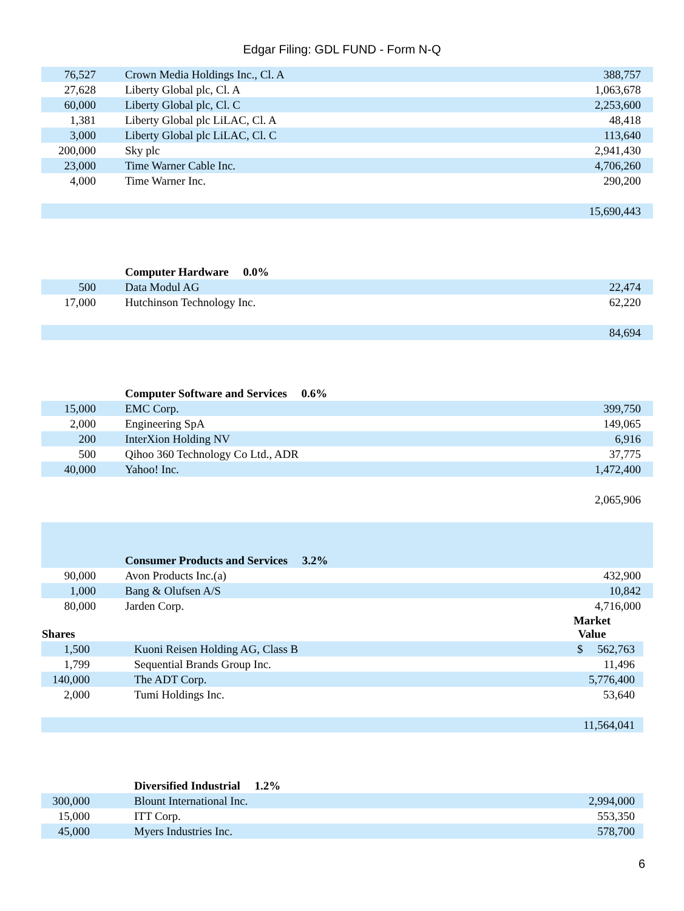Edgar Filing: GDL FUND - Form N-Q
| 76,527 | | Crown Media Holdings Inc., Cl. A | 388,757 | |
| 27,628 | | Liberty Global plc, Cl. A | 1,063,678 | |
| 60,000 | | Liberty Global plc, Cl. C | 2,253,600 | |
| 1,381 | | Liberty Global plc LiLAC, Cl. A | 48,418 | |
| 3,000 | | Liberty Global plc LiLAC, Cl. C | 113,640 | |
| 200,000 | | Sky plc | 2,941,430 | |
| 23,000 | | Time Warner Cable Inc. | 4,706,260 | |
| 4,000 | | Time Warner Inc. | 290,200 | |
| | | | 15,690,443 | |
| | | Computer Hardware 0.0% | | |
| 500 | | Data Modul AG | 22,474 | |
| 17,000 | | Hutchinson Technology Inc. | 62,220 | |
| | | | 84,694 | |
| | | Computer Software and Services 0.6% | | |
| 15,000 | | EMC Corp. | 399,750 | |
| 2,000 | | Engineering SpA | 149,065 | |
| 200 | | InterXion Holding NV | 6,916 | |
| 500 | | Qihoo 360 Technology Co Ltd., ADR | 37,775 | |
| 40,000 | | Yahoo! Inc. | 1,472,400 | |
| | | | 2,065,906 | |
| | | Consumer Products and Services 3.2% | | |
| 90,000 | | Avon Products Inc.(a) | 432,900 | |
| 1,000 | | Bang & Olufsen A/S | 10,842 | |
| 80,000 | | Jarden Corp. | 4,716,000 | |
| Shares | | | Market Value | |
| 1,500 | | Kuoni Reisen Holding AG, Class B | $ 562,763 | |
| 1,799 | | Sequential Brands Group Inc. | 11,496 | |
| 140,000 | | The ADT Corp. | 5,776,400 | |
| 2,000 | | Tumi Holdings Inc. | 53,640 | |
| | | | 11,564,041 | |
| | | Diversified Industrial 1.2% | | |
| 300,000 | | Blount International Inc. | 2,994,000 | |
| 15,000 | | ITT Corp. | 553,350 | |
| 45,000 | | Myers Industries Inc. | 578,700 | |
6